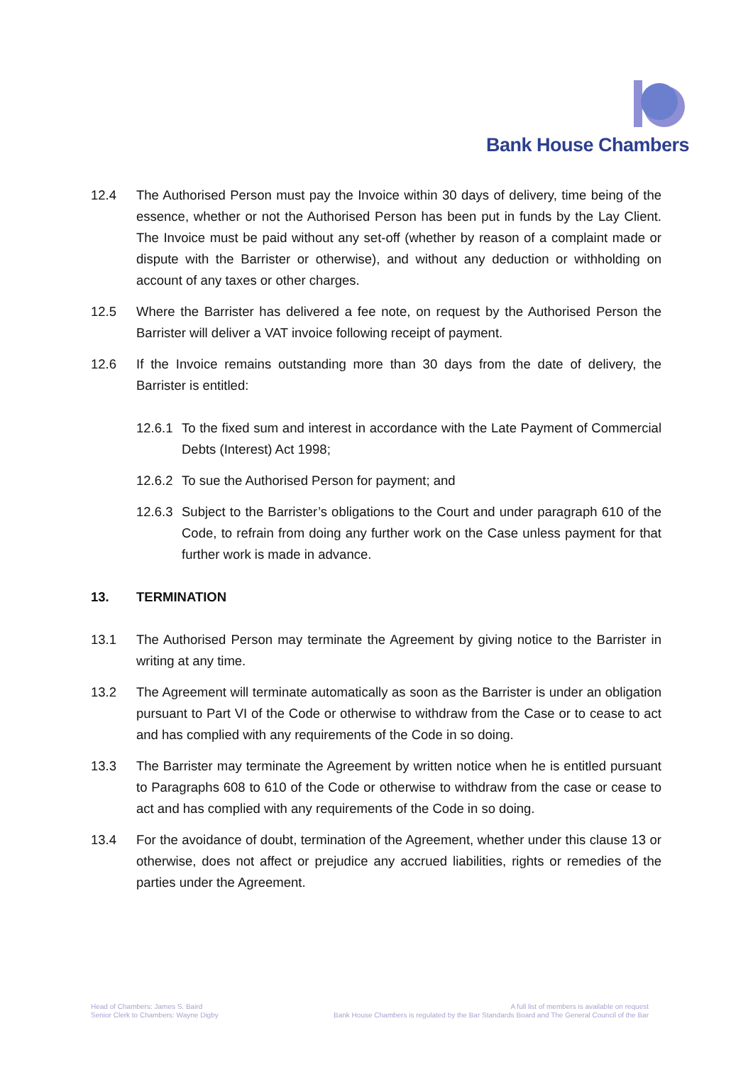Bank House Chambers
12.4 The Authorised Person must pay the Invoice within 30 days of delivery, time being of the essence, whether or not the Authorised Person has been put in funds by the Lay Client. The Invoice must be paid without any set-off (whether by reason of a complaint made or dispute with the Barrister or otherwise), and without any deduction or withholding on account of any taxes or other charges.
12.5 Where the Barrister has delivered a fee note, on request by the Authorised Person the Barrister will deliver a VAT invoice following receipt of payment.
12.6 If the Invoice remains outstanding more than 30 days from the date of delivery, the Barrister is entitled:
12.6.1
To the fixed sum and interest in accordance with the Late Payment of Commercial Debts (Interest) Act 1998;
12.6.2
To sue the Authorised Person for payment; and
12.6.3
Subject to the Barrister’s obligations to the Court and under paragraph 610 of the Code, to refrain from doing any further work on the Case unless payment for that further work is made in advance.
13. TERMINATION
13.1 The Authorised Person may terminate the Agreement by giving notice to the Barrister in writing at any time.
13.2 The Agreement will terminate automatically as soon as the Barrister is under an obligation pursuant to Part VI of the Code or otherwise to withdraw from the Case or to cease to act and has complied with any requirements of the Code in so doing.
13.3 The Barrister may terminate the Agreement by written notice when he is entitled pursuant to Paragraphs 608 to 610 of the Code or otherwise to withdraw from the case or cease to act and has complied with any requirements of the Code in so doing.
13.4 For the avoidance of doubt, termination of the Agreement, whether under this clause 13 or otherwise, does not affect or prejudice any accrued liabilities, rights or remedies of the parties under the Agreement.
Head of Chambers: James S. Baird
Senior Clerk to Chambers: Wayne Digby
A full list of members is available on request
Bank House Chambers is regulated by the Bar Standards Board and The General Council of the Bar